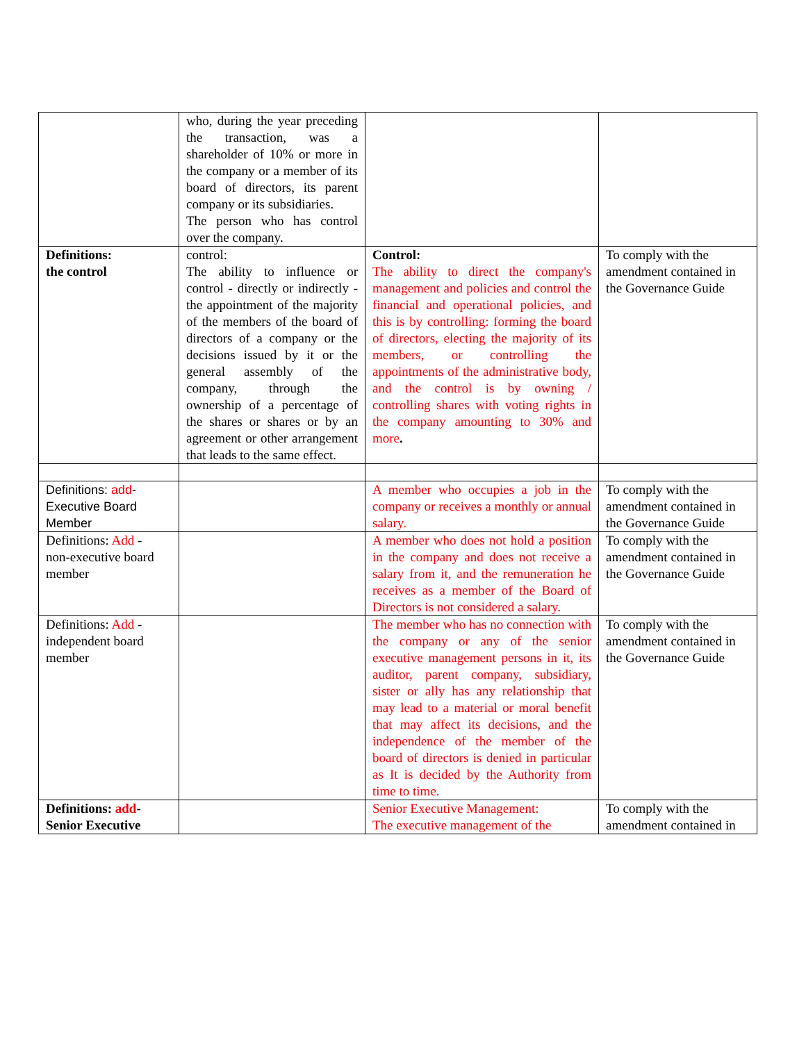| | who, during the year preceding the transaction, was a shareholder of 10% or more in the company or a member of its board of directors, its parent company or its subsidiaries. The person who has control over the company. | | |
| Definitions: the control | control: The ability to influence or control - directly or indirectly - the appointment of the majority of the members of the board of directors of a company or the decisions issued by it or the general assembly of the company, through the ownership of a percentage of the shares or shares or by an agreement or other arrangement that leads to the same effect. | Control: The ability to direct the company's management and policies and control the financial and operational policies, and this is by controlling: forming the board of directors, electing the majority of its members, or controlling the appointments of the administrative body, and the control is by owning / controlling shares with voting rights in the company amounting to 30% and more . | To comply with the amendment contained in the Governance Guide |
| Definitions: add - Executive Board Member | | A member who occupies a job in the company or receives a monthly or annual salary. | To comply with the amendment contained in the Governance Guide |
| Definitions: Add - non-executive board member | | A member who does not hold a position in the company and does not receive a salary from it, and the remuneration he receives as a member of the Board of Directors is not considered a salary. | To comply with the amendment contained in the Governance Guide |
| Definitions: Add - independent board member | | The member who has no connection with the company or any of the senior executive management persons in it, its auditor, parent company, subsidiary, sister or ally has any relationship that may lead to a material or moral benefit that may affect its decisions, and the independence of the member of the board of directors is denied in particular as It is decided by the Authority from time to time. | To comply with the amendment contained in the Governance Guide |
| Definitions: add - Senior Executive | | Senior Executive Management: The executive management of the | To comply with the amendment contained in |